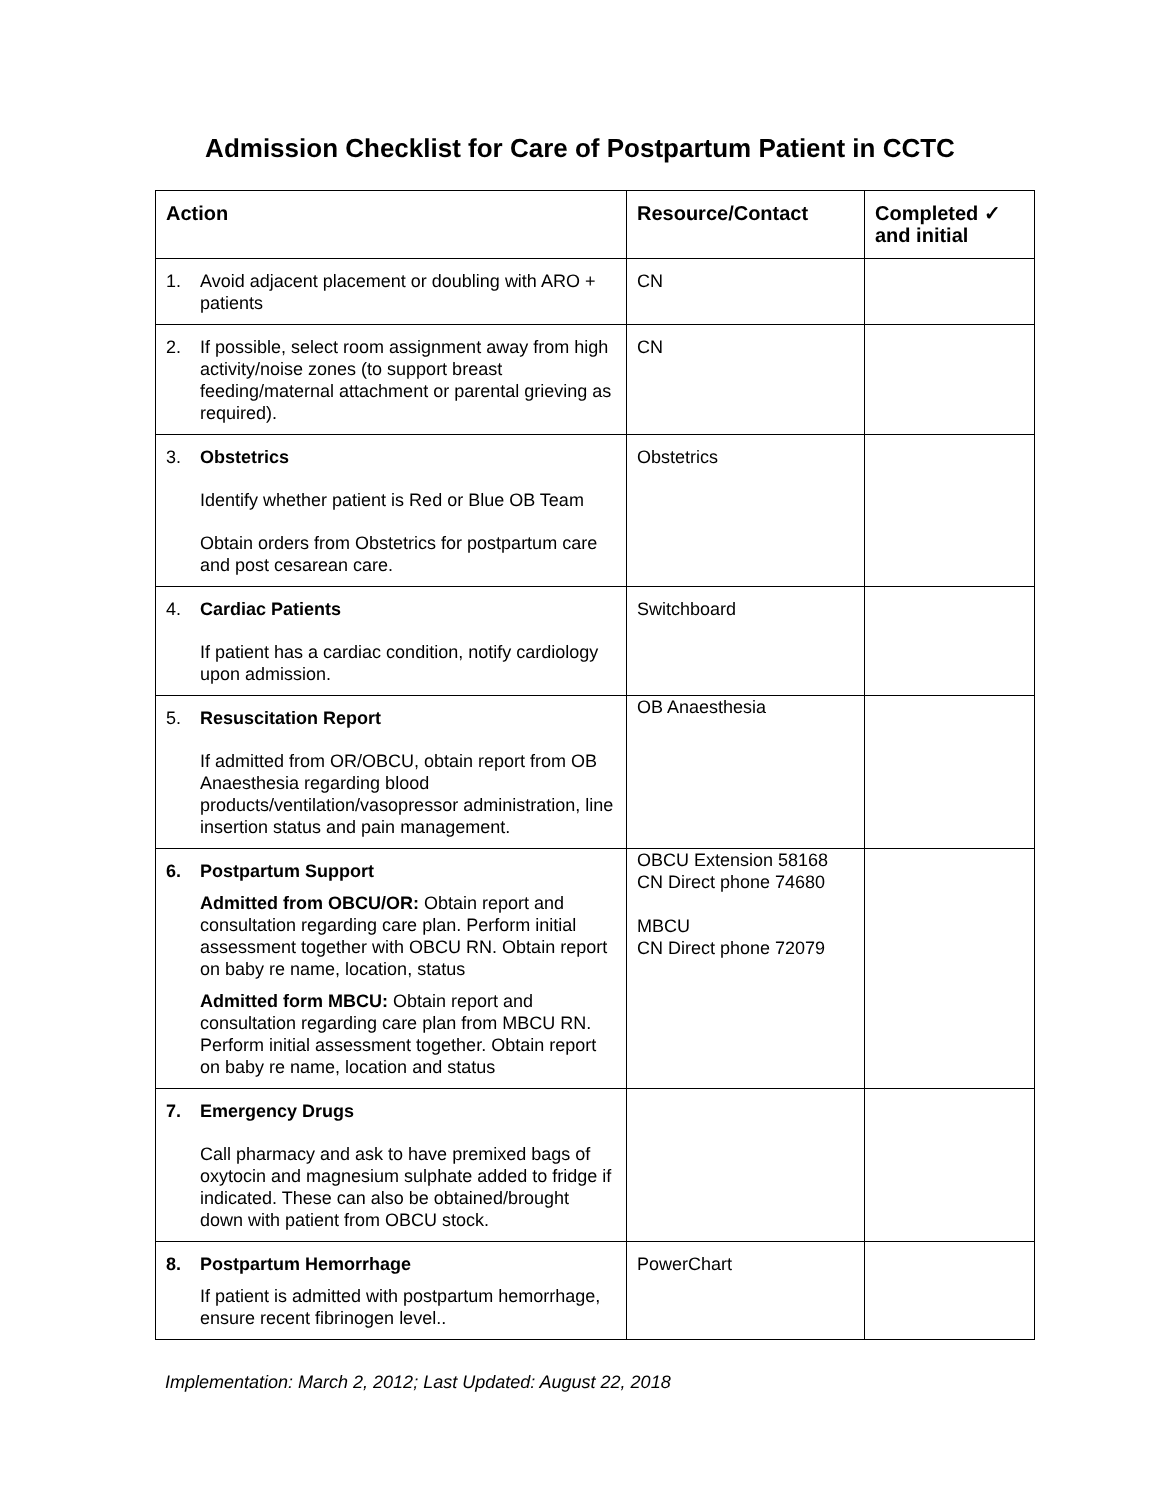Admission Checklist for Care of Postpartum Patient in CCTC
| Action | Resource/Contact | Completed ✓ and initial |
| --- | --- | --- |
| 1. Avoid adjacent placement or doubling with ARO + patients | CN | |
| 2. If possible, select room assignment away from high activity/noise zones (to support breast feeding/maternal attachment or parental grieving as required). | CN | |
| 3. Obstetrics Identify whether patient is Red or Blue OB Team Obtain orders from Obstetrics for postpartum care and post cesarean care. | Obstetrics | |
| 4. Cardiac Patients If patient has a cardiac condition, notify cardiology upon admission. | Switchboard | |
| 5. Resuscitation Report If admitted from OR/OBCU, obtain report from OB Anaesthesia regarding blood products/ventilation/vasopressor administration, line insertion status and pain management. | OB Anaesthesia | |
| 6. Postpartum Support Admitted from OBCU/OR: Obtain report and consultation regarding care plan. Perform initial assessment together with OBCU RN. Obtain report on baby re name, location, status Admitted form MBCU: Obtain report and consultation regarding care plan from MBCU RN. Perform initial assessment together. Obtain report on baby re name, location and status | OBCU Extension 58168 CN Direct phone 74680 MBCU CN Direct phone 72079 | |
| 7. Emergency Drugs Call pharmacy and ask to have premixed bags of oxytocin and magnesium sulphate added to fridge if indicated. These can also be obtained/brought down with patient from OBCU stock. | | |
| 8. Postpartum Hemorrhage If patient is admitted with postpartum hemorrhage, ensure recent fibrinogen level.. | PowerChart | |
Implementation: March 2, 2012; Last Updated: August 22, 2018